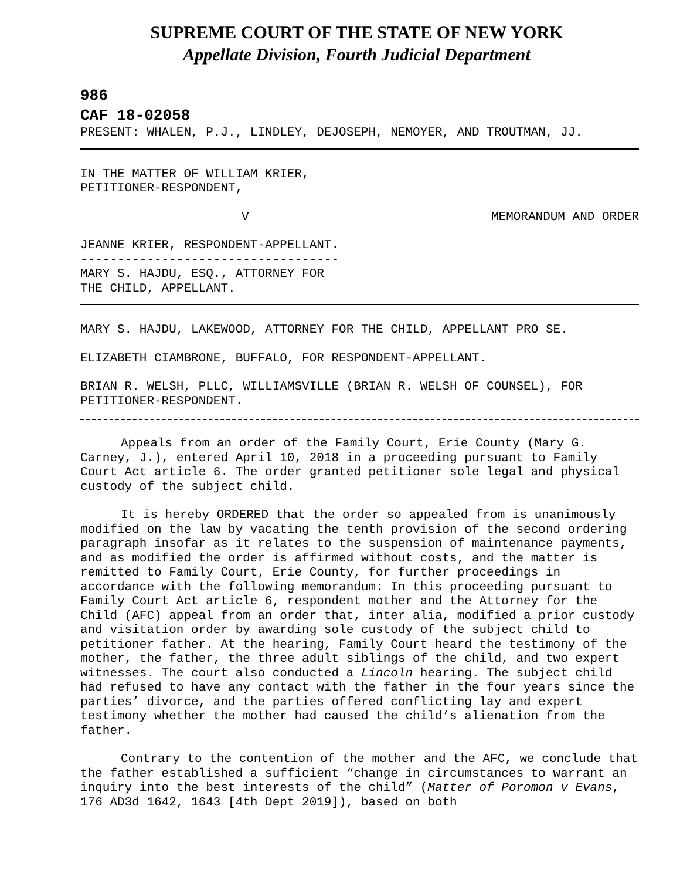SUPREME COURT OF THE STATE OF NEW YORK
Appellate Division, Fourth Judicial Department
986
CAF 18-02058
PRESENT: WHALEN, P.J., LINDLEY, DEJOSEPH, NEMOYER, AND TROUTMAN, JJ.
IN THE MATTER OF WILLIAM KRIER,
PETITIONER-RESPONDENT,
V MEMORANDUM AND ORDER
JEANNE KRIER, RESPONDENT-APPELLANT.
-----------------------------------
MARY S. HAJDU, ESQ., ATTORNEY FOR
THE CHILD, APPELLANT.
MARY S. HAJDU, LAKEWOOD, ATTORNEY FOR THE CHILD, APPELLANT PRO SE.
ELIZABETH CIAMBRONE, BUFFALO, FOR RESPONDENT-APPELLANT.
BRIAN R. WELSH, PLLC, WILLIAMSVILLE (BRIAN R. WELSH OF COUNSEL), FOR PETITIONER-RESPONDENT.
Appeals from an order of the Family Court, Erie County (Mary G. Carney, J.), entered April 10, 2018 in a proceeding pursuant to Family Court Act article 6. The order granted petitioner sole legal and physical custody of the subject child.
It is hereby ORDERED that the order so appealed from is unanimously modified on the law by vacating the tenth provision of the second ordering paragraph insofar as it relates to the suspension of maintenance payments, and as modified the order is affirmed without costs, and the matter is remitted to Family Court, Erie County, for further proceedings in accordance with the following memorandum: In this proceeding pursuant to Family Court Act article 6, respondent mother and the Attorney for the Child (AFC) appeal from an order that, inter alia, modified a prior custody and visitation order by awarding sole custody of the subject child to petitioner father. At the hearing, Family Court heard the testimony of the mother, the father, the three adult siblings of the child, and two expert witnesses. The court also conducted a Lincoln hearing. The subject child had refused to have any contact with the father in the four years since the parties’ divorce, and the parties offered conflicting lay and expert testimony whether the mother had caused the child’s alienation from the father.
Contrary to the contention of the mother and the AFC, we conclude that the father established a sufficient “change in circumstances to warrant an inquiry into the best interests of the child” (Matter of Poromon v Evans, 176 AD3d 1642, 1643 [4th Dept 2019]), based on both